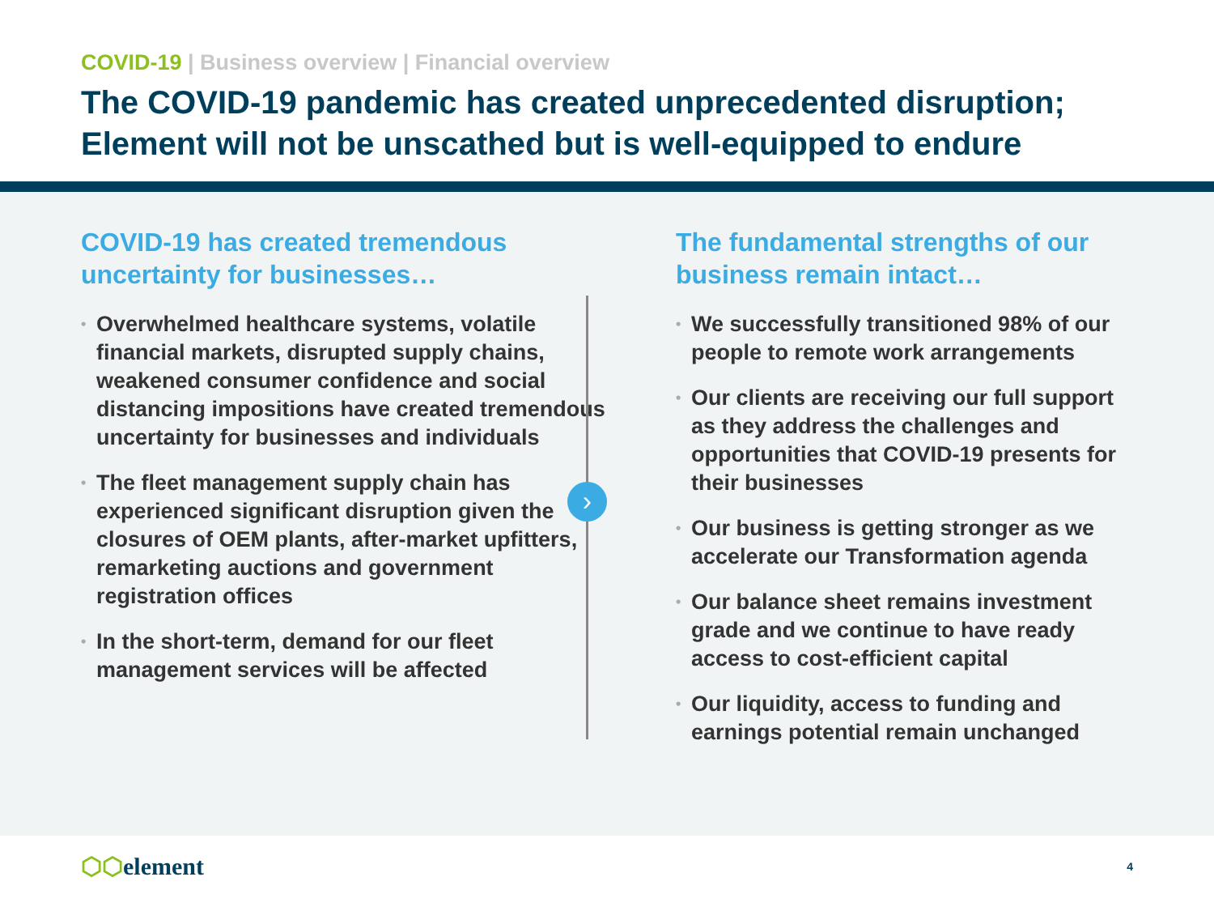COVID-19 | Business overview | Financial overview
The COVID-19 pandemic has created unprecedented disruption; Element will not be unscathed but is well-equipped to endure
COVID-19 has created tremendous uncertainty for businesses…
• Overwhelmed healthcare systems, volatile financial markets, disrupted supply chains, weakened consumer confidence and social distancing impositions have created tremendous uncertainty for businesses and individuals
• The fleet management supply chain has experienced significant disruption given the closures of OEM plants, after-market upfitters, remarketing auctions and government registration offices
• In the short-term, demand for our fleet management services will be affected
›
The fundamental strengths of our business remain intact…
• We successfully transitioned 98% of our people to remote work arrangements
• Our clients are receiving our full support as they address the challenges and opportunities that COVID-19 presents for their businesses
• Our business is getting stronger as we accelerate our Transformation agenda
• Our balance sheet remains investment grade and we continue to have ready access to cost-efficient capital
• Our liquidity, access to funding and earnings potential remain unchanged
⬡⬡element
4